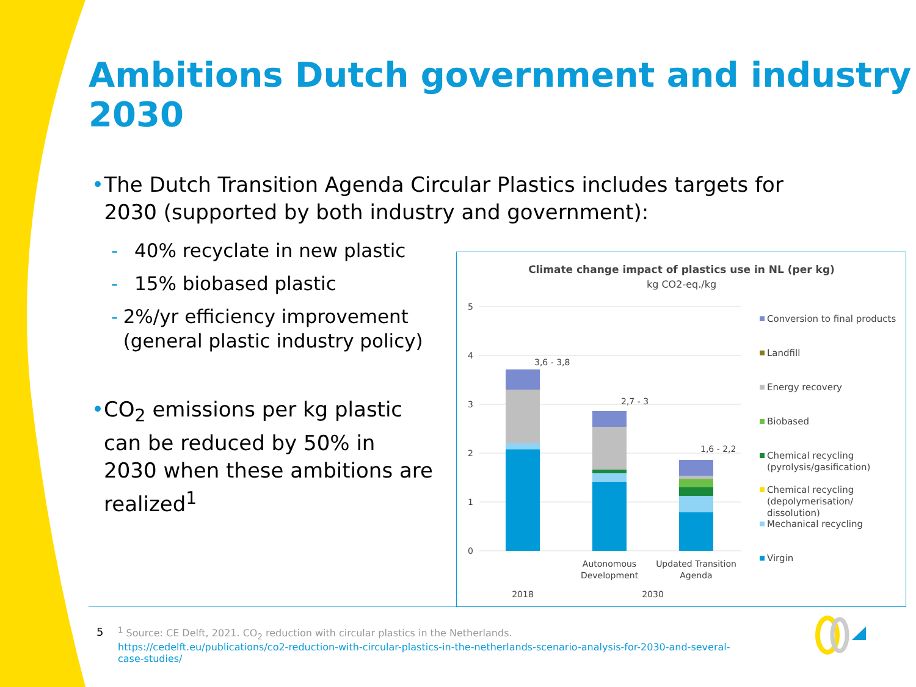Ambitions Dutch government and industry 2030
• The Dutch Transition Agenda Circular Plastics includes targets for 2030 (supported by both industry and government):
- 40% recyclate in new plastic
- 15% biobased plastic
- 2%/yr efficiency improvement (general plastic industry policy)
• CO<sub>2</sub> emissions per kg plastic can be reduced by 50% in 2030 when these ambitions are realized<sup>1</sup>
Climate change impact of plastics use in NL (per kg)
kg CO2-eq./kg
5
4
3
2
1
0
3,6 - 3,8
2,7 - 3
1,6 - 2,2
Autonomous
Development
Updated Transition
Agenda
2018
2030
Conversion to final products
Landfill
Energy recovery
Biobased
Chemical recycling
(pyrolysis/gasification)
Chemical recycling
(depolymerisation/
dissolution)
Mechanical recycling
Virgin
5<sup>1</sup> Source: CE Delft, 2021. CO<sub>2</sub> reduction with circular plastics in the Netherlands.
https://cedelft.eu/publications/co2-reduction-with-circular-plastics-in-the-netherlands-scenario-analysis-for-2030-and-several-
case-studies/